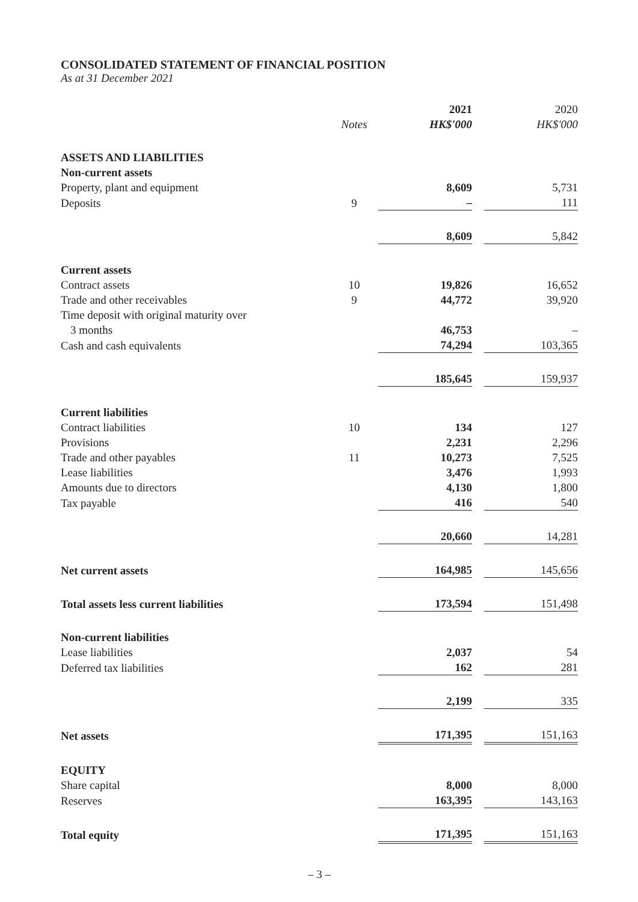CONSOLIDATED STATEMENT OF FINANCIAL POSITION
As at 31 December 2021
| | | 2021 | | 2020 |
| --- | --- | --- | --- | --- |
| | Notes | HK$'000 | | HK$'000 |
| ASSETS AND LIABILITIES | | | | |
| Non-current assets | | | | |
| Property, plant and equipment | | 8,609 | | 5,731 |
| Deposits | 9 | – | | 111 |
| | | 8,609 | | 5,842 |
| Current assets | | | | |
| Contract assets | 10 | 19,826 | | 16,652 |
| Trade and other receivables | 9 | 44,772 | | 39,920 |
| Time deposit with original maturity over | | | | |
| 3 months | | 46,753 | | – |
| Cash and cash equivalents | | 74,294 | | 103,365 |
| | | 185,645 | | 159,937 |
| Current liabilities | | | | |
| Contract liabilities | 10 | 134 | | 127 |
| Provisions | | 2,231 | | 2,296 |
| Trade and other payables | 11 | 10,273 | | 7,525 |
| Lease liabilities | | 3,476 | | 1,993 |
| Amounts due to directors | | 4,130 | | 1,800 |
| Tax payable | | 416 | | 540 |
| | | 20,660 | | 14,281 |
| Net current assets | | 164,985 | | 145,656 |
| Total assets less current liabilities | | 173,594 | | 151,498 |
| Non-current liabilities | | | | |
| Lease liabilities | | 2,037 | | 54 |
| Deferred tax liabilities | | 162 | | 281 |
| | | 2,199 | | 335 |
| Net assets | | 171,395 | | 151,163 |
| EQUITY | | | | |
| Share capital | | 8,000 | | 8,000 |
| Reserves | | 163,395 | | 143,163 |
| Total equity | | 171,395 | | 151,163 |
– 3 –